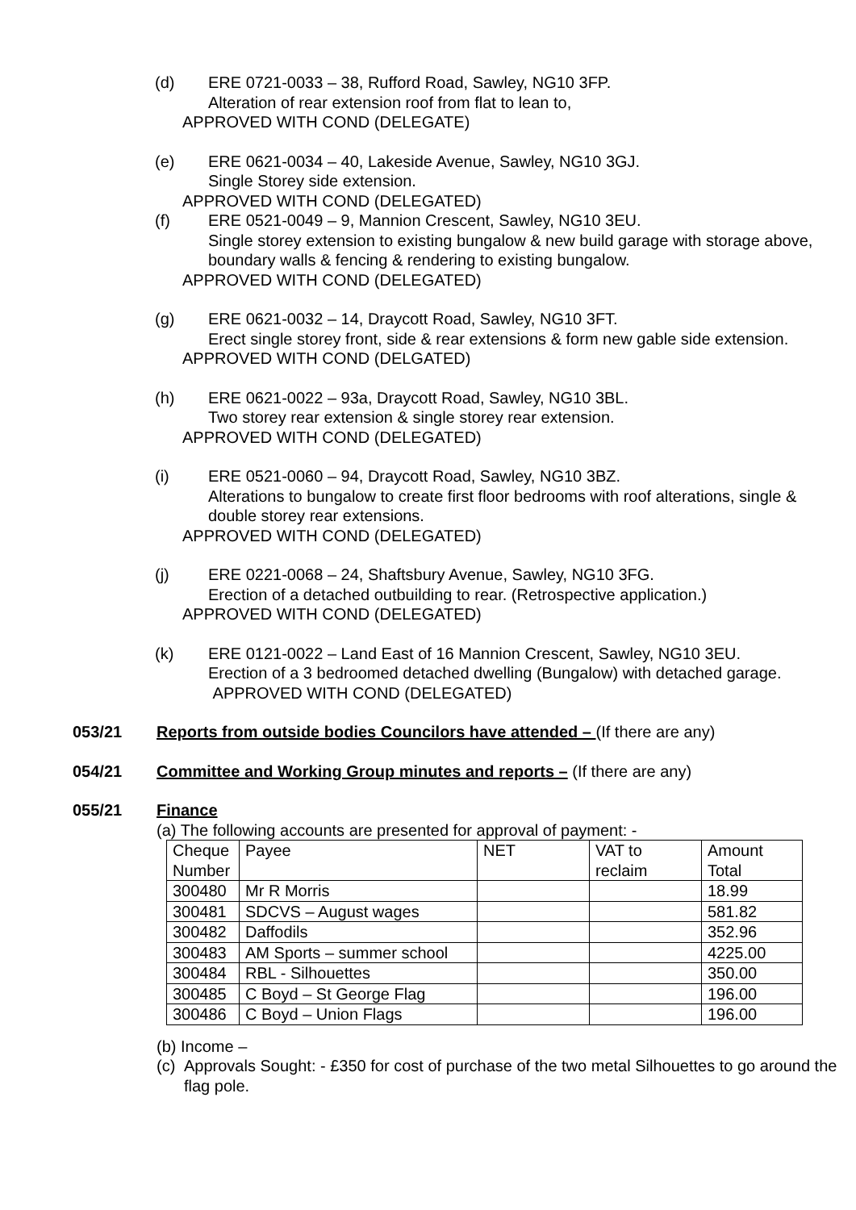(d) ERE 0721-0033 – 38, Rufford Road, Sawley, NG10 3FP.
Alteration of rear extension roof from flat to lean to,
APPROVED WITH COND (DELEGATE)
(e) ERE 0621-0034 – 40, Lakeside Avenue, Sawley, NG10 3GJ.
Single Storey side extension.
APPROVED WITH COND (DELEGATED)
(f) ERE 0521-0049 – 9, Mannion Crescent, Sawley, NG10 3EU.
Single storey extension to existing bungalow & new build garage with storage above, boundary walls & fencing & rendering to existing bungalow.
APPROVED WITH COND (DELEGATED)
(g) ERE 0621-0032 – 14, Draycott Road, Sawley, NG10 3FT.
Erect single storey front, side & rear extensions & form new gable side extension.
APPROVED WITH COND (DELGATED)
(h) ERE 0621-0022 – 93a, Draycott Road, Sawley, NG10 3BL.
Two storey rear extension & single storey rear extension.
APPROVED WITH COND (DELEGATED)
(i) ERE 0521-0060 – 94, Draycott Road, Sawley, NG10 3BZ.
Alterations to bungalow to create first floor bedrooms with roof alterations, single & double storey rear extensions.
APPROVED WITH COND (DELEGATED)
(j) ERE 0221-0068 – 24, Shaftsbury Avenue, Sawley, NG10 3FG.
Erection of a detached outbuilding to rear. (Retrospective application.)
APPROVED WITH COND (DELEGATED)
(k) ERE 0121-0022 – Land East of 16 Mannion Crescent, Sawley, NG10 3EU.
Erection of a 3 bedroomed detached dwelling (Bungalow) with detached garage.
APPROVED WITH COND (DELEGATED)
053/21 Reports from outside bodies Councilors have attended – (If there are any)
054/21 Committee and Working Group minutes and reports – (If there are any)
055/21 Finance
(a) The following accounts are presented for approval of payment: -
| Cheque Number | Payee | NET | VAT to reclaim | Amount Total |
| 300480 | Mr R Morris | | | 18.99 |
| 300481 | SDCVS – August wages | | | 581.82 |
| 300482 | Daffodils | | | 352.96 |
| 300483 | AM Sports – summer school | | | 4225.00 |
| 300484 | RBL - Silhouettes | | | 350.00 |
| 300485 | C Boyd – St George Flag | | | 196.00 |
| 300486 | C Boyd – Union Flags | | | 196.00 |
(b) Income –
(c) Approvals Sought: - £350 for cost of purchase of the two metal Silhouettes to go around the flag pole.